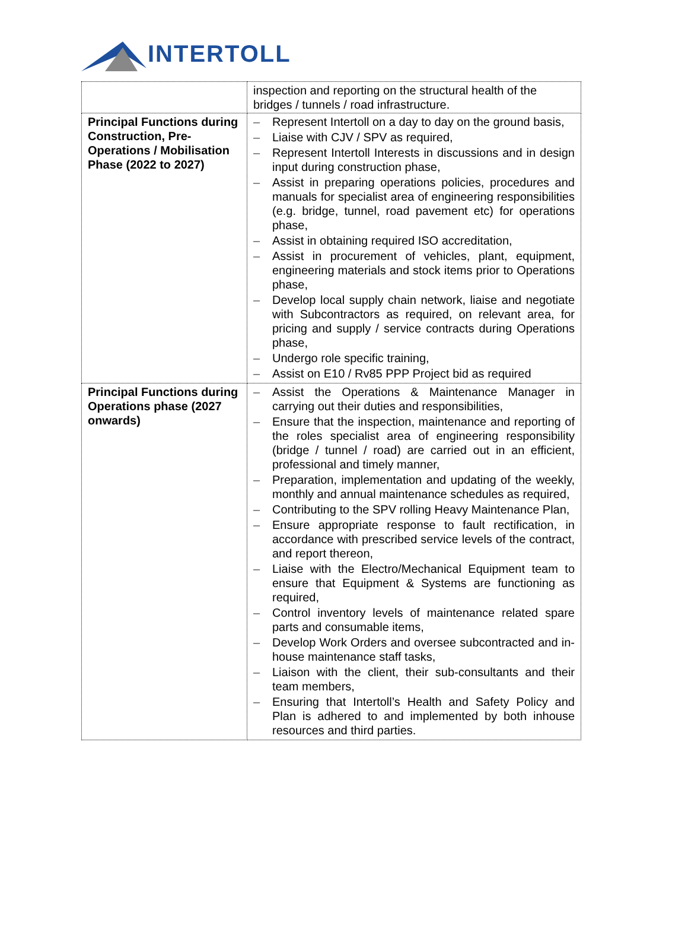INTERTOLL
| | inspection and reporting on the structural health of the bridges / tunnels / road infrastructure. |
| Principal Functions during Construction, Pre-Operations / Mobilisation Phase (2022 to 2027) | – Represent Intertoll on a day to day on the ground basis, – Liaise with CJV / SPV as required, – Represent Intertoll Interests in discussions and in design input during construction phase, – Assist in preparing operations policies, procedures and manuals for specialist area of engineering responsibilities (e.g. bridge, tunnel, road pavement etc) for operations phase, – Assist in obtaining required ISO accreditation, – Assist in procurement of vehicles, plant, equipment, engineering materials and stock items prior to Operations phase, – Develop local supply chain network, liaise and negotiate with Subcontractors as required, on relevant area, for pricing and supply / service contracts during Operations phase, – Undergo role specific training, – Assist on E10 / Rv85 PPP Project bid as required |
| Principal Functions during Operations phase (2027 onwards) | – Assist the Operations & Maintenance Manager in carrying out their duties and responsibilities, – Ensure that the inspection, maintenance and reporting of the roles specialist area of engineering responsibility (bridge / tunnel / road) are carried out in an efficient, professional and timely manner, – Preparation, implementation and updating of the weekly, monthly and annual maintenance schedules as required, – Contributing to the SPV rolling Heavy Maintenance Plan, – Ensure appropriate response to fault rectification, in accordance with prescribed service levels of the contract, and report thereon, – Liaise with the Electro/Mechanical Equipment team to ensure that Equipment & Systems are functioning as required, – Control inventory levels of maintenance related spare parts and consumable items, – Develop Work Orders and oversee subcontracted and in-house maintenance staff tasks, – Liaison with the client, their sub-consultants and their team members, – Ensuring that Intertoll’s Health and Safety Policy and Plan is adhered to and implemented by both inhouse resources and third parties. |